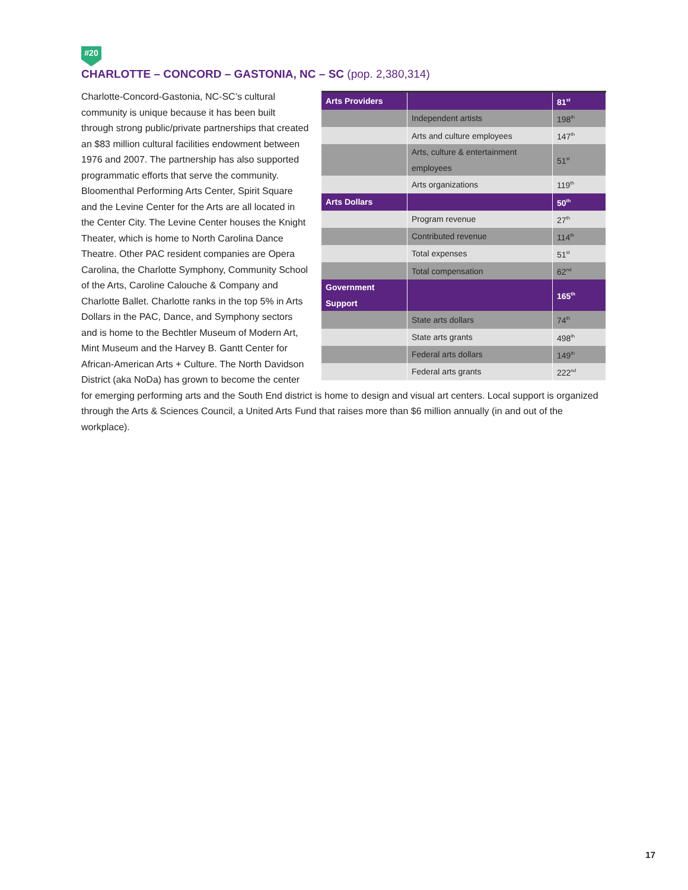#20
CHARLOTTE – CONCORD – GASTONIA, NC – SC (pop. 2,380,314)
| Arts Providers | | 81<sup>st</sup> |
| | Independent artists | 198<sup>th</sup> |
| | Arts and culture employees | 147<sup>th</sup> |
| | Arts, culture & entertainment employees | 51<sup>st</sup> |
| | Arts organizations | 119<sup>th</sup> |
| Arts Dollars | | 50<sup>th</sup> |
| | Program revenue | 27<sup>th</sup> |
| | Contributed revenue | 114<sup>th</sup> |
| | Total expenses | 51<sup>st</sup> |
| | Total compensation | 62<sup>nd</sup> |
| Government Support | | 165<sup>th</sup> |
| | State arts dollars | 74<sup>th</sup> |
| | State arts grants | 498<sup>th</sup> |
| | Federal arts dollars | 149<sup>th</sup> |
| | Federal arts grants | 222<sup>nd</sup> |
Charlotte-Concord-Gastonia, NC-SC’s cultural community is unique because it has been built through strong public/private partnerships that created an $83 million cultural facilities endowment between 1976 and 2007. The partnership has also supported programmatic efforts that serve the community. Bloomenthal Performing Arts Center, Spirit Square and the Levine Center for the Arts are all located in the Center City. The Levine Center houses the Knight Theater, which is home to North Carolina Dance Theatre. Other PAC resident companies are Opera Carolina, the Charlotte Symphony, Community School of the Arts, Caroline Calouche & Company and Charlotte Ballet. Charlotte ranks in the top 5% in Arts Dollars in the PAC, Dance, and Symphony sectors and is home to the Bechtler Museum of Modern Art, Mint Museum and the Harvey B. Gantt Center for African-American Arts + Culture. The North Davidson District (aka NoDa) has grown to become the center for emerging performing arts and the South End district is home to design and visual art centers. Local support is organized through the Arts & Sciences Council, a United Arts Fund that raises more than $6 million annually (in and out of the workplace).
17